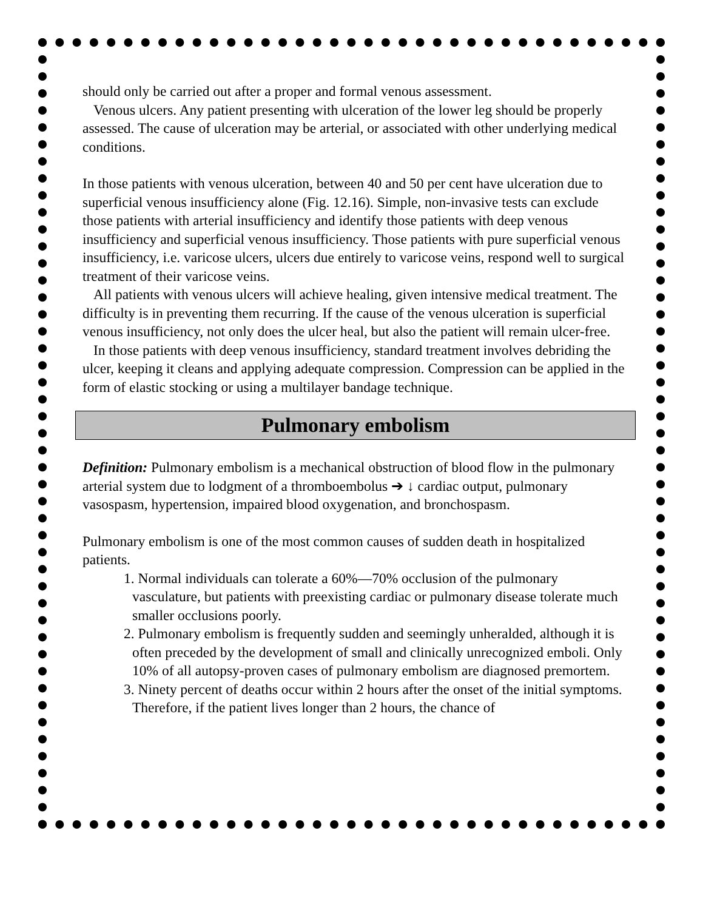should only be carried out after a proper and formal venous assessment.
Venous ulcers. Any patient presenting with ulceration of the lower leg should be properly assessed. The cause of ulceration may be arterial, or associated with other underlying medical conditions.
In those patients with venous ulceration, between 40 and 50 per cent have ulceration due to superficial venous insufficiency alone (Fig. 12.16). Simple, non-invasive tests can exclude those patients with arterial insufficiency and identify those patients with deep venous insufficiency and superficial venous insufficiency. Those patients with pure superficial venous insufficiency, i.e. varicose ulcers, ulcers due entirely to varicose veins, respond well to surgical treatment of their varicose veins.
All patients with venous ulcers will achieve healing, given intensive medical treatment. The difficulty is in preventing them recurring. If the cause of the venous ulceration is superficial venous insufficiency, not only does the ulcer heal, but also the patient will remain ulcer-free.
In those patients with deep venous insufficiency, standard treatment involves debriding the ulcer, keeping it cleans and applying adequate compression. Compression can be applied in the form of elastic stocking or using a multilayer bandage technique.
Pulmonary embolism
Definition: Pulmonary embolism is a mechanical obstruction of blood flow in the pulmonary arterial system due to lodgment of a thromboembolus ➔ ↓ cardiac output, pulmonary vasospasm, hypertension, impaired blood oxygenation, and bronchospasm.
Pulmonary embolism is one of the most common causes of sudden death in hospitalized patients.
1. Normal individuals can tolerate a 60%—70% occlusion of the pulmonary vasculature, but patients with preexisting cardiac or pulmonary disease tolerate much smaller occlusions poorly.
2. Pulmonary embolism is frequently sudden and seemingly unheralded, although it is often preceded by the development of small and clinically unrecognized emboli. Only 10% of all autopsy-proven cases of pulmonary embolism are diagnosed premortem.
3. Ninety percent of deaths occur within 2 hours after the onset of the initial symptoms. Therefore, if the patient lives longer than 2 hours, the chance of